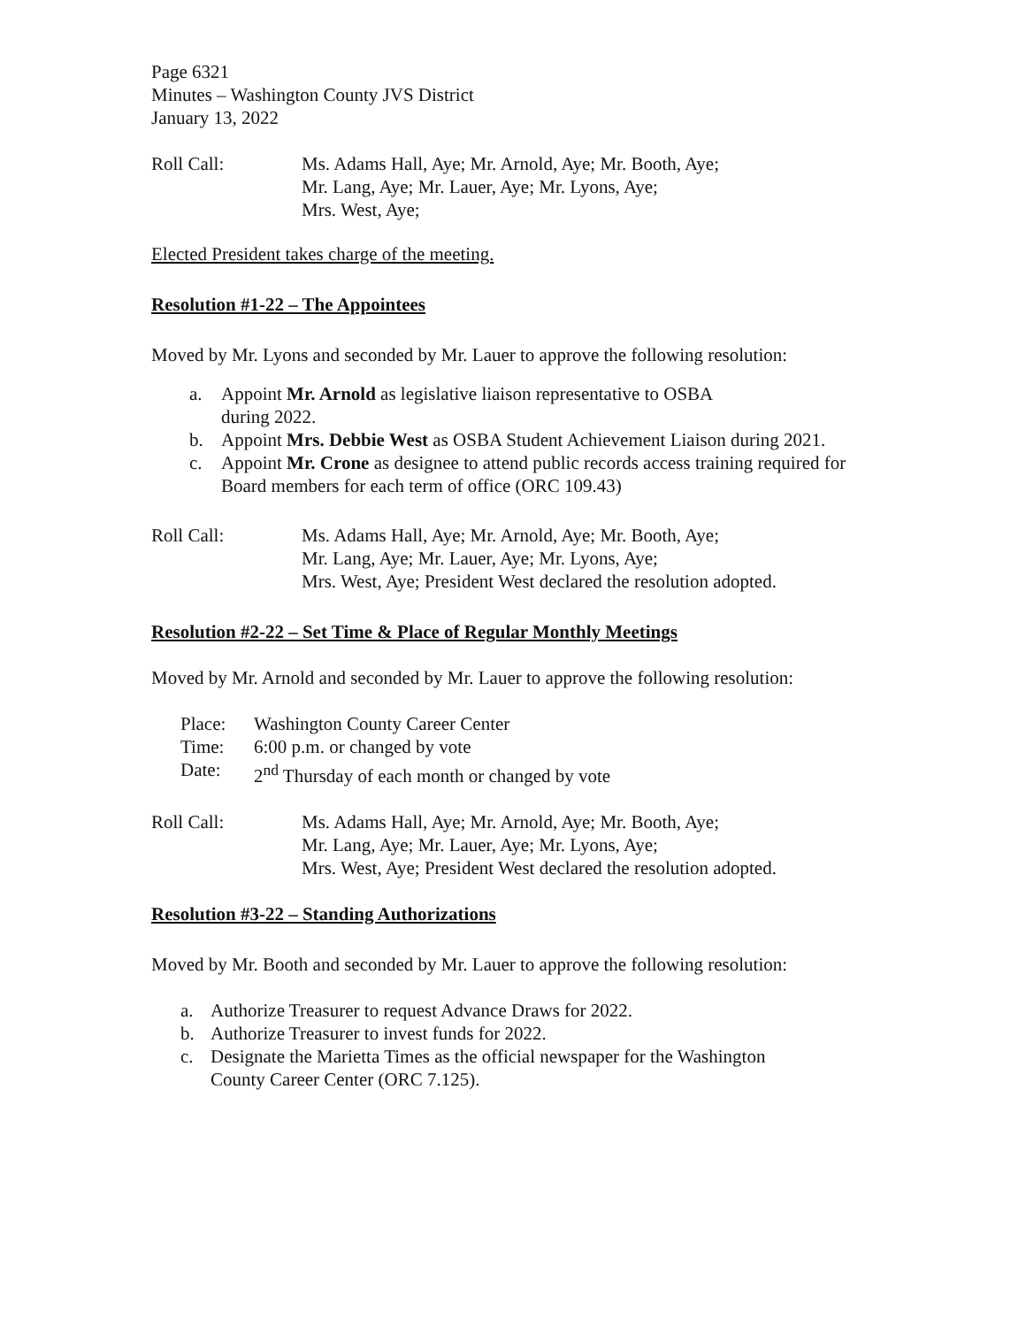Page 6321
Minutes – Washington County JVS District
January 13, 2022
Roll Call: Ms. Adams Hall, Aye; Mr. Arnold, Aye; Mr. Booth, Aye;
Mr. Lang, Aye; Mr. Lauer, Aye; Mr. Lyons, Aye;
Mrs. West, Aye;
Elected President takes charge of the meeting.
Resolution #1-22 – The Appointees
Moved by Mr. Lyons and seconded by Mr. Lauer to approve the following resolution:
a. Appoint Mr. Arnold as legislative liaison representative to OSBA
during 2022.
b. Appoint Mrs. Debbie West as OSBA Student Achievement Liaison during 2021.
c. Appoint Mr. Crone as designee to attend public records access training required for Board members for each term of office (ORC 109.43)
Roll Call: Ms. Adams Hall, Aye; Mr. Arnold, Aye; Mr. Booth, Aye;
Mr. Lang, Aye; Mr. Lauer, Aye; Mr. Lyons, Aye;
Mrs. West, Aye; President West declared the resolution adopted.
Resolution #2-22 – Set Time & Place of Regular Monthly Meetings
Moved by Mr. Arnold and seconded by Mr. Lauer to approve the following resolution:
Place: Washington County Career Center
Time: 6:00 p.m. or changed by vote
Date: 2<sup>nd</sup> Thursday of each month or changed by vote
Roll Call: Ms. Adams Hall, Aye; Mr. Arnold, Aye; Mr. Booth, Aye;
Mr. Lang, Aye; Mr. Lauer, Aye; Mr. Lyons, Aye;
Mrs. West, Aye; President West declared the resolution adopted.
Resolution #3-22 – Standing Authorizations
Moved by Mr. Booth and seconded by Mr. Lauer to approve the following resolution:
a. Authorize Treasurer to request Advance Draws for 2022.
b. Authorize Treasurer to invest funds for 2022.
c. Designate the Marietta Times as the official newspaper for the Washington
County Career Center (ORC 7.125).